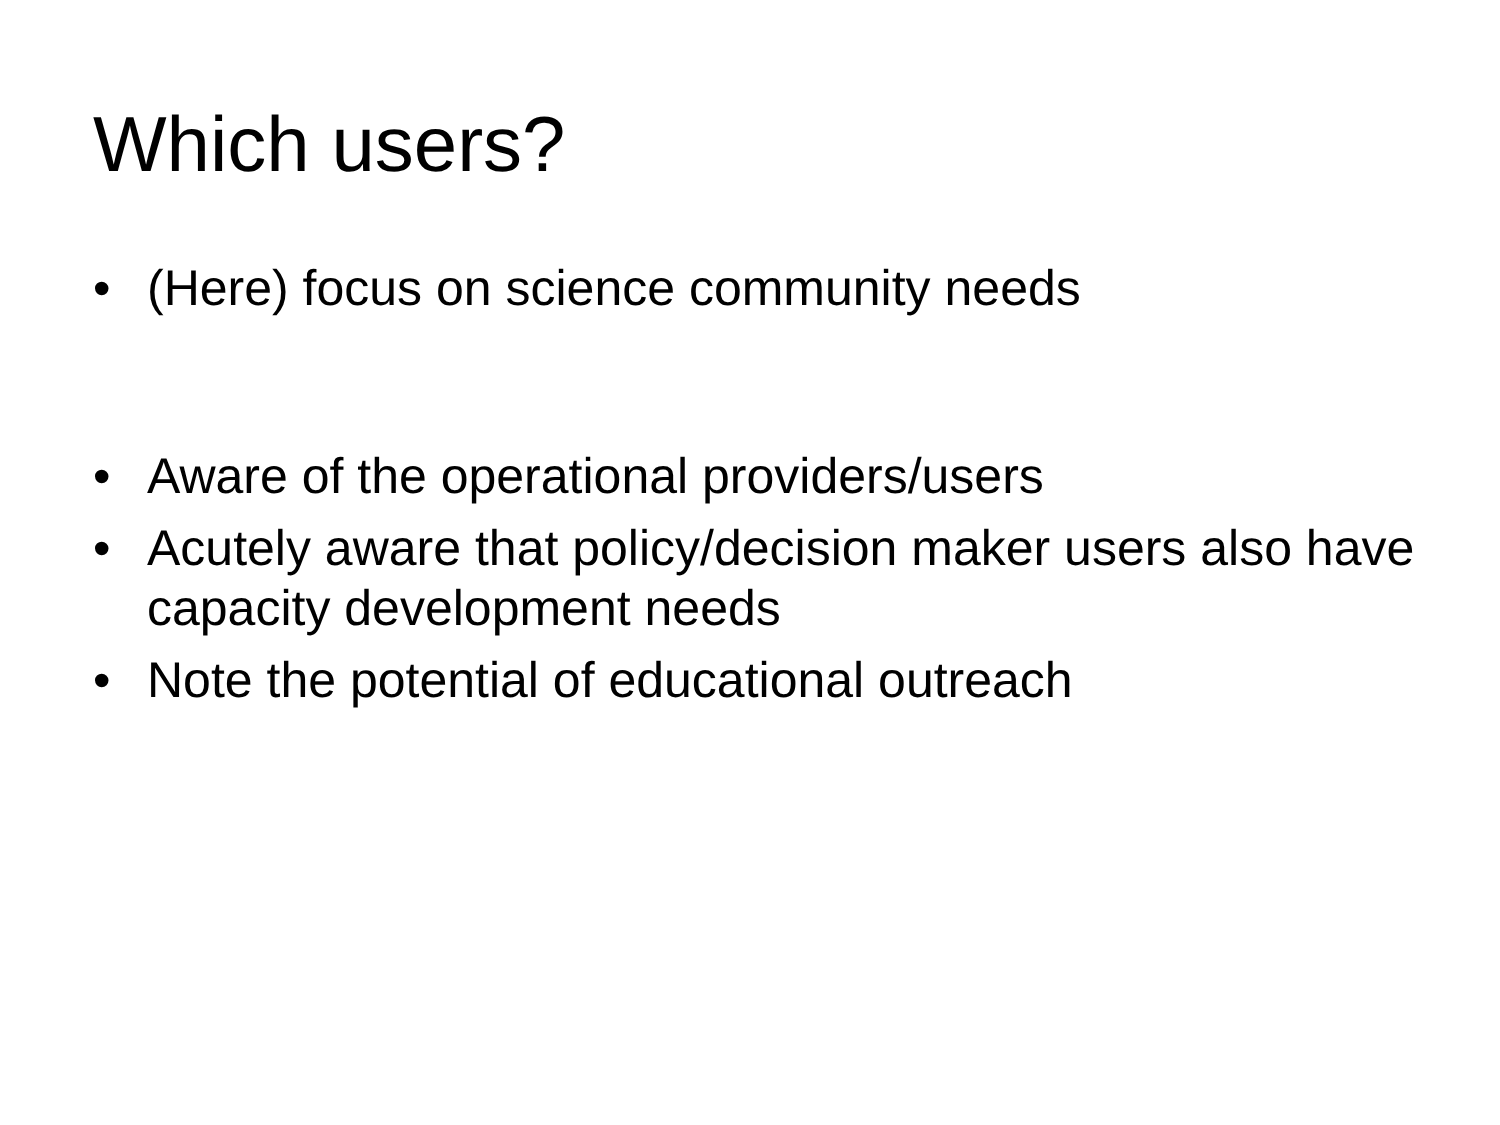Which users?
• (Here) focus on science community needs
• Aware of the operational providers/users
• Acutely aware that policy/decision maker users also have capacity development needs
• Note the potential of educational outreach